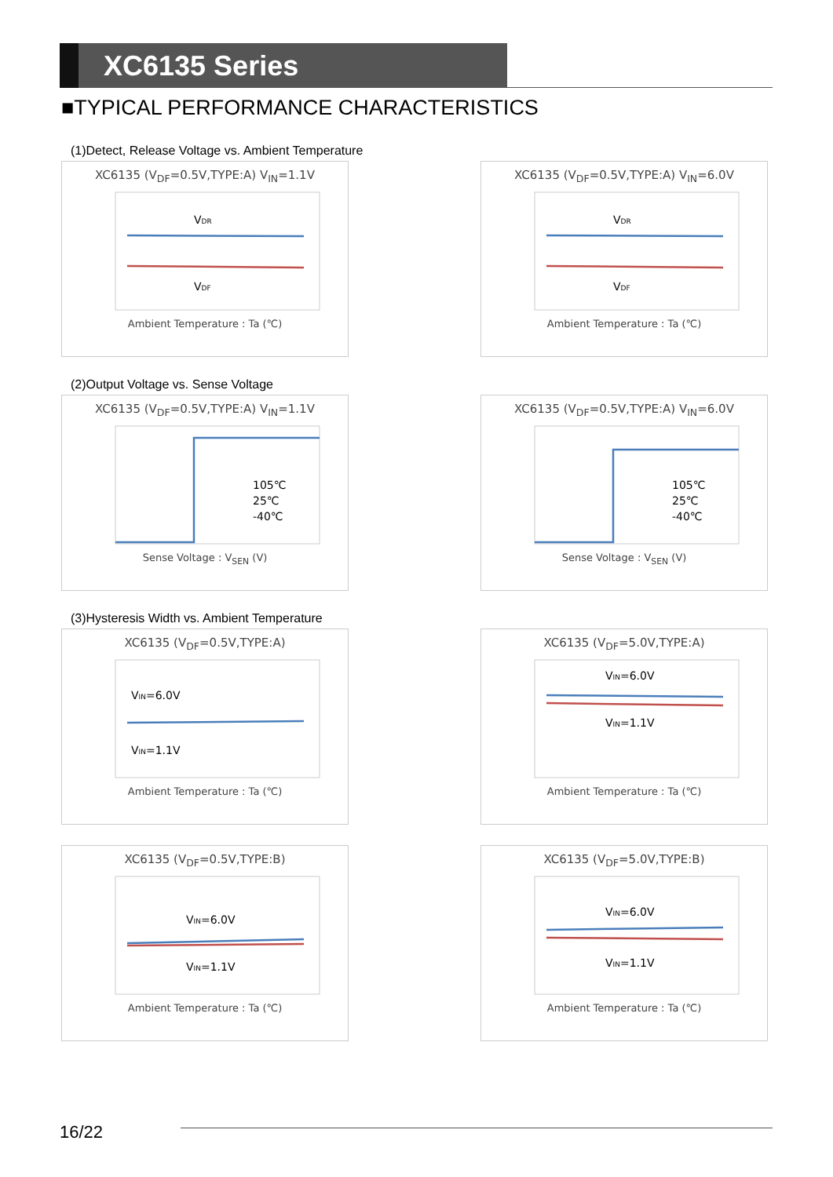XC6135 Series
■TYPICAL PERFORMANCE CHARACTERISTICS
(1)Detect, Release Voltage vs. Ambient Temperature
XC6135 (V<sub>DF</sub>=0.5V,TYPE:A) V<sub>IN</sub>=1.1V
VDR
VDF
Ambient Temperature : Ta (℃)
XC6135 (V<sub>DF</sub>=0.5V,TYPE:A) V<sub>IN</sub>=6.0V
VDR
VDF
Ambient Temperature : Ta (℃)
(2)Output Voltage vs. Sense Voltage
XC6135 (V<sub>DF</sub>=0.5V,TYPE:A) V<sub>IN</sub>=1.1V
105℃
25℃
-40℃
Sense Voltage : V<sub>SEN</sub> (V)
XC6135 (V<sub>DF</sub>=0.5V,TYPE:A) V<sub>IN</sub>=6.0V
105℃
25℃
-40℃
Sense Voltage : V<sub>SEN</sub> (V)
(3)Hysteresis Width vs. Ambient Temperature
XC6135 (V<sub>DF</sub>=0.5V,TYPE:A)
VIN=6.0V
VIN=1.1V
Ambient Temperature : Ta (℃)
XC6135 (V<sub>DF</sub>=5.0V,TYPE:A)
VIN=6.0V
VIN=1.1V
Ambient Temperature : Ta (℃)
XC6135 (V<sub>DF</sub>=0.5V,TYPE:B)
VIN=6.0V
VIN=1.1V
Ambient Temperature : Ta (℃)
XC6135 (V<sub>DF</sub>=5.0V,TYPE:B)
VIN=6.0V
VIN=1.1V
Ambient Temperature : Ta (℃)
16/22